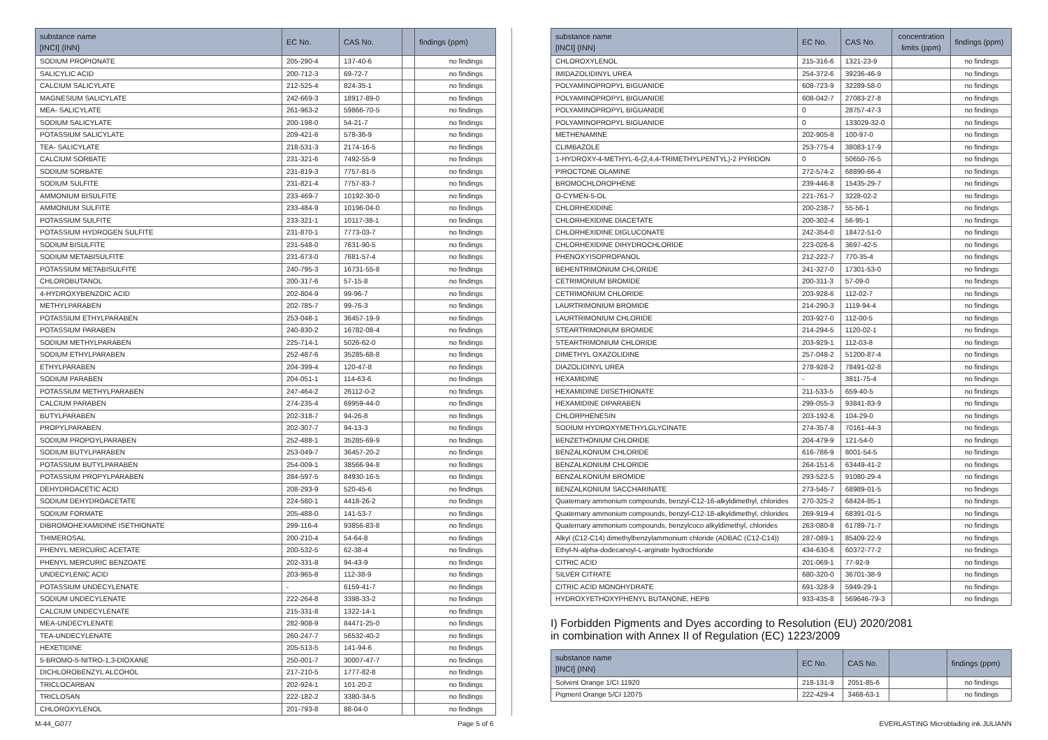| substance name [INCI] {INN} | EC No. | CAS No. | | findings (ppm) |
| --- | --- | --- | --- | --- |
| SODIUM PROPIONATE | 205-290-4 | 137-40-6 | | no findings |
| SALICYLIC ACID | 200-712-3 | 69-72-7 | | no findings |
| CALCIUM SALICYLATE | 212-525-4 | 824-35-1 | | no findings |
| MAGNESIUM SALICYLATE | 242-669-3 | 18917-89-0 | | no findings |
| MEA- SALICYLATE | 261-963-2 | 59866-70-5 | | no findings |
| SODIUM SALICYLATE | 200-198-0 | 54-21-7 | | no findings |
| POTASSIUM SALICYLATE | 209-421-6 | 578-36-9 | | no findings |
| TEA- SALICYLATE | 218-531-3 | 2174-16-5 | | no findings |
| CALCIUM SORBATE | 231-321-6 | 7492-55-9 | | no findings |
| SODIUM SORBATE | 231-819-3 | 7757-81-5 | | no findings |
| SODIUM SULFITE | 231-821-4 | 7757-83-7 | | no findings |
| AMMONIUM BISULFITE | 233-469-7 | 10192-30-0 | | no findings |
| AMMONIUM SULFITE | 233-484-9 | 10196-04-0 | | no findings |
| POTASSIUM SULFITE | 233-321-1 | 10117-38-1 | | no findings |
| POTASSIUM HYDROGEN SULFITE | 231-870-1 | 7773-03-7 | | no findings |
| SODIUM BISULFITE | 231-548-0 | 7631-90-5 | | no findings |
| SODIUM METABISULFITE | 231-673-0 | 7681-57-4 | | no findings |
| POTASSIUM METABISULFITE | 240-795-3 | 16731-55-8 | | no findings |
| CHLOROBUTANOL | 200-317-6 | 57-15-8 | | no findings |
| 4-HYDROXYBENZOIC ACID | 202-804-9 | 99-96-7 | | no findings |
| METHYLPARABEN | 202-785-7 | 99-76-3 | | no findings |
| POTASSIUM ETHYLPARABEN | 253-048-1 | 36457-19-9 | | no findings |
| POTASSIUM PARABEN | 240-830-2 | 16782-08-4 | | no findings |
| SODIUM METHYLPARABEN | 225-714-1 | 5026-62-0 | | no findings |
| SODIUM ETHYLPARABEN | 252-487-6 | 35285-68-8 | | no findings |
| ETHYLPARABEN | 204-399-4 | 120-47-8 | | no findings |
| SODIUM PARABEN | 204-051-1 | 114-63-6 | | no findings |
| POTASSIUM METHYLPARABEN | 247-464-2 | 26112-0-2 | | no findings |
| CALCIUM PARABEN | 274-235-4 | 69959-44-0 | | no findings |
| BUTYLPARABEN | 202-318-7 | 94-26-8 | | no findings |
| PROPYLPARABEN | 202-307-7 | 94-13-3 | | no findings |
| SODIUM PROPOYLPARABEN | 252-488-1 | 35285-69-9 | | no findings |
| SODIUM BUTYLPARABEN | 253-049-7 | 36457-20-2 | | no findings |
| POTASSIUM BUTYLPARABEN | 254-009-1 | 38566-94-8 | | no findings |
| POTASSIUM PROPYLPARABEN | 284-597-5 | 84930-16-5 | | no findings |
| DEHYDROACETIC ACID | 208-293-9 | 520-45-6 | | no findings |
| SODIUM DEHYDROACETATE | 224-580-1 | 4418-26-2 | | no findings |
| SODIUM FORMATE | 205-488-0 | 141-53-7 | | no findings |
| DIBROMOHEXAMIDINE ISETHIONATE | 299-116-4 | 93856-83-8 | | no findings |
| THIMEROSAL | 200-210-4 | 54-64-8 | | no findings |
| PHENYL MERCURIC ACETATE | 200-532-5 | 62-38-4 | | no findings |
| PHENYL MERCURIC BENZOATE | 202-331-8 | 94-43-9 | | no findings |
| UNDECYLENIC ACID | 203-965-8 | 112-38-9 | | no findings |
| POTASSIUM UNDECYLENATE | - | 6159-41-7 | | no findings |
| SODIUM UNDECYLENATE | 222-264-8 | 3398-33-2 | | no findings |
| CALCIUM UNDECYLENATE | 215-331-8 | 1322-14-1 | | no findings |
| MEA-UNDECYLENATE | 282-908-9 | 84471-25-0 | | no findings |
| TEA-UNDECYLENATE | 260-247-7 | 56532-40-2 | | no findings |
| HEXETIDINE | 205-513-5 | 141-94-6 | | no findings |
| 5-BROMO-5-NITRO-1,3-DIOXANE | 250-001-7 | 30007-47-7 | | no findings |
| DICHLOROBENZYL ALCOHOL | 217-210-5 | 1777-82-8 | | no findings |
| TRICLOCARBAN | 202-924-1 | 101-20-2 | | no findings |
| TRICLOSAN | 222-182-2 | 3380-34-5 | | no findings |
| CHLOROXYLENOL | 201-793-8 | 88-04-0 | | no findings |
| substance name [INCI] {INN} | EC No. | CAS No. | concentration limits (ppm) | findings (ppm) |
| --- | --- | --- | --- | --- |
| CHLOROXYLENOL | 215-316-6 | 1321-23-9 | | no findings |
| IMIDAZOLIDINYL UREA | 254-372-6 | 39236-46-9 | | no findings |
| POLYAMINOPROPYL BIGUANIDE | 608-723-9 | 32289-58-0 | | no findings |
| POLYAMINOPROPYL BIGUANIDE | 608-042-7 | 27083-27-8 | | no findings |
| POLYAMINOPROPYL BIGUANIDE | 0 | 28757-47-3 | | no findings |
| POLYAMINOPROPYL BIGUANIDE | 0 | 133029-32-0 | | no findings |
| METHENAMINE | 202-905-8 | 100-97-0 | | no findings |
| CLIMBAZOLE | 253-775-4 | 38083-17-9 | | no findings |
| 1-HYDROXY-4-METHYL-6-(2,4,4-TRIMETHYLPENTYL)-2 PYRIDON | 0 | 50650-76-5 | | no findings |
| PIROCTONE OLAMINE | 272-574-2 | 68890-66-4 | | no findings |
| BROMOCHLOROPHENE | 239-446-8 | 15435-29-7 | | no findings |
| O-CYMEN-5-OL | 221-761-7 | 3228-02-2 | | no findings |
| CHLORHEXIDINE | 200-238-7 | 55-56-1 | | no findings |
| CHLORHEXIDINE DIACETATE | 200-302-4 | 56-95-1 | | no findings |
| CHLORHEXIDINE DIGLUCONATE | 242-354-0 | 18472-51-0 | | no findings |
| CHLORHEXIDINE DIHYDROCHLORIDE | 223-026-6 | 3697-42-5 | | no findings |
| PHENOXYISOPROPANOL | 212-222-7 | 770-35-4 | | no findings |
| BEHENTRIMONIUM CHLORIDE | 241-327-0 | 17301-53-0 | | no findings |
| CETRIMONIUM BROMIDE | 200-311-3 | 57-09-0 | | no findings |
| CETRIMONIUM CHLORIDE | 203-928-6 | 112-02-7 | | no findings |
| LAURTRIMONIUM BROMIDE | 214-290-3 | 1119-94-4 | | no findings |
| LAURTRIMONIUM CHLORIDE | 203-927-0 | 112-00-5 | | no findings |
| STEARTRIMONIUM BROMIDE | 214-294-5 | 1120-02-1 | | no findings |
| STEARTRIMONIUM CHLORIDE | 203-929-1 | 112-03-8 | | no findings |
| DIMETHYL OXAZOLIDINE | 257-048-2 | 51200-87-4 | | no findings |
| DIAZOLIDINYL UREA | 278-928-2 | 78491-02-8 | | no findings |
| HEXAMIDINE | - | 3811-75-4 | | no findings |
| HEXAMIDINE DIISETHIONATE | 211-533-5 | 659-40-5 | | no findings |
| HEXAMIDINE DIPARABEN | 299-055-3 | 93841-83-9 | | no findings |
| CHLORPHENESIN | 203-192-6 | 104-29-0 | | no findings |
| SODIUM HYDROXYMETHYLGLYCINATE | 274-357-8 | 70161-44-3 | | no findings |
| BENZETHONIUM CHLORIDE | 204-479-9 | 121-54-0 | | no findings |
| BENZALKONIUM CHLORIDE | 616-786-9 | 8001-54-5 | | no findings |
| BENZALKONIUM CHLORIDE | 264-151-6 | 63449-41-2 | | no findings |
| BENZALKONIUM BROMIDE | 293-522-5 | 91080-29-4 | | no findings |
| BENZALKONIUM SACCHARINATE | 273-545-7 | 68989-01-5 | | no findings |
| Quaternary ammonium compounds, benzyl-C12-16-alkyldimethyl, chlorides | 270-325-2 | 68424-85-1 | | no findings |
| Quaternary ammonium compounds, benzyl-C12-18-alkyldimethyl, chlorides | 269-919-4 | 68391-01-5 | | no findings |
| Quaternary ammonium compounds, benzylcoco alkyldimethyl, chlorides | 263-080-8 | 61789-71-7 | | no findings |
| Alkyl (C12-C14) dimethylbenzylammonium chloride (ADBAC (C12-C14)) | 287-089-1 | 85409-22-9 | | no findings |
| Ethyl-N-alpha-dodecanoyl-L-arginate hydrochloride | 434-630-6 | 60372-77-2 | | no findings |
| CITRIC ACID | 201-069-1 | 77-92-9 | | no findings |
| SILVER CITRATE | 680-320-0 | 36701-38-9 | | no findings |
| CITRIC ACID MONOHYDRATE | 691-328-9 | 5949-29-1 | | no findings |
| HYDROXYETHOXYPHENYL BUTANONE, HEPB | 933-435-8 | 569646-79-3 | | no findings |
I) Forbidden Pigments and Dyes according to Resolution (EU) 2020/2081
in combination with Annex II of Regulation (EC) 1223/2009
| substance name [INCI] {INN} | EC No. | CAS No. | | findings (ppm) |
| --- | --- | --- | --- | --- |
| Solvent Orange 1/CI 11920 | 218-131-9 | 2051-85-6 | | no findings |
| Pigment Orange 5/CI 12075 | 222-429-4 | 3468-63-1 | | no findings |
M-44_G077 Page 5 of 6 EVERLASTING Microblading ink JULIANN